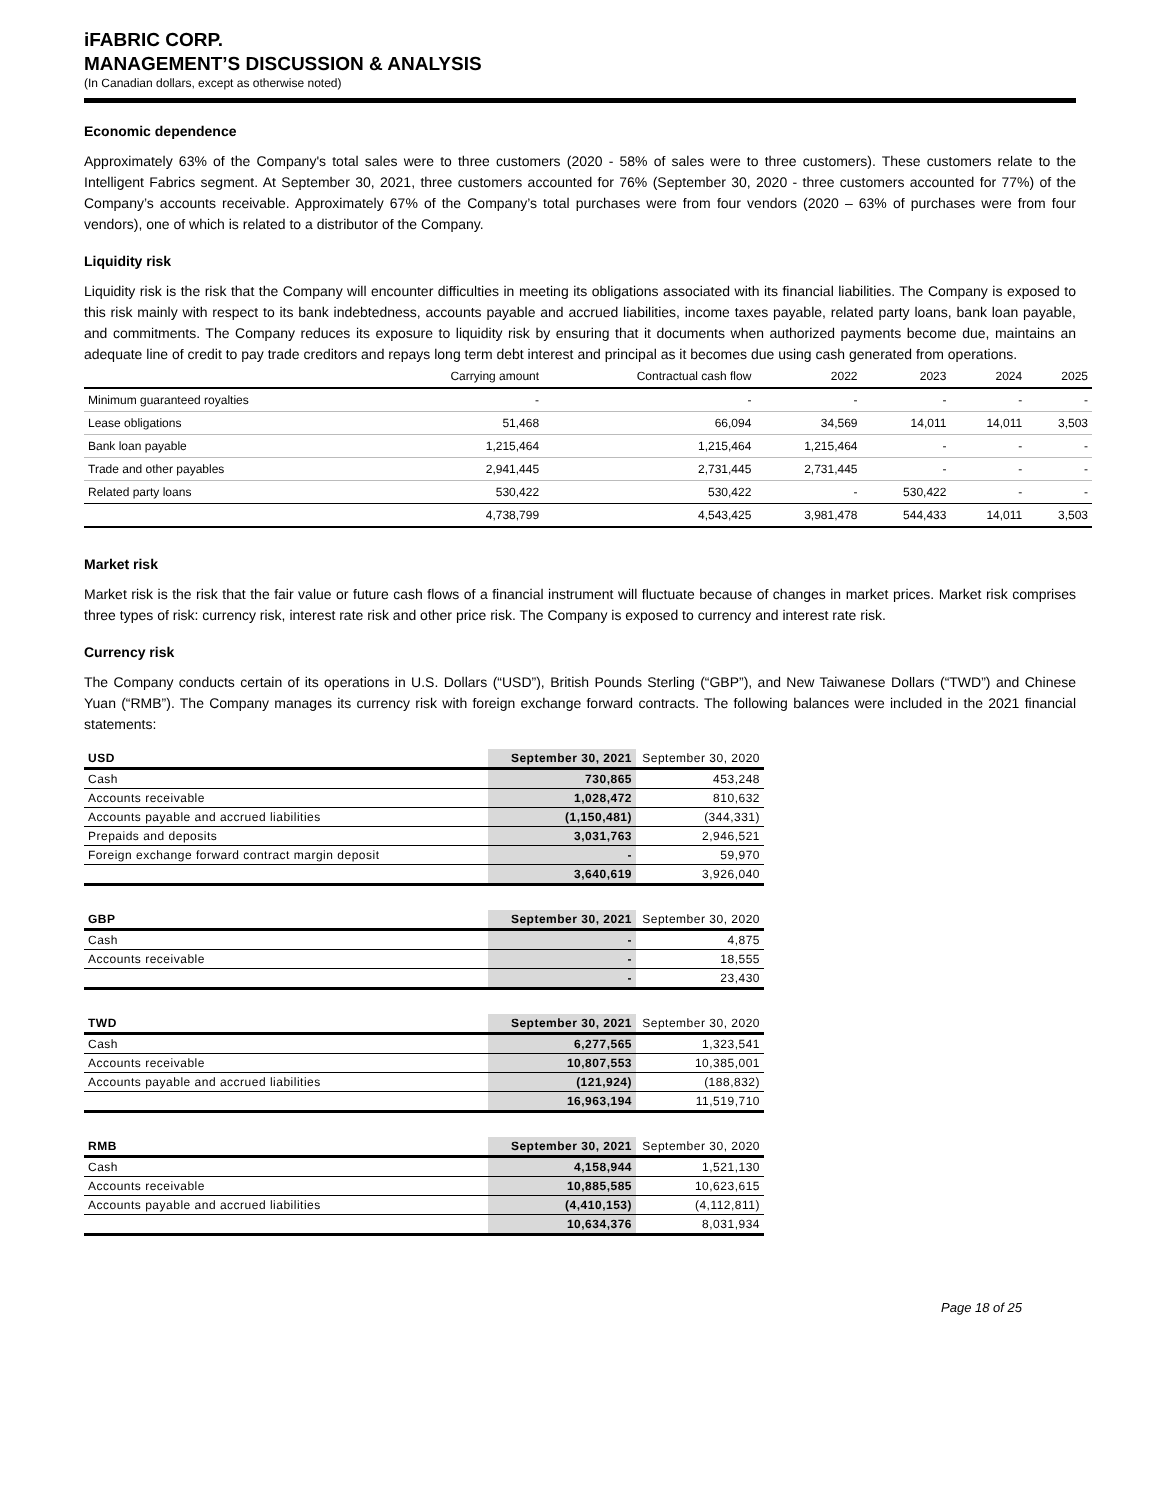iFABRIC CORP.
MANAGEMENT’S DISCUSSION & ANALYSIS
(In Canadian dollars, except as otherwise noted)
Economic dependence
Approximately 63% of the Company's total sales were to three customers (2020 - 58% of sales were to three customers). These customers relate to the Intelligent Fabrics segment. At September 30, 2021, three customers accounted for 76% (September 30, 2020 - three customers accounted for 77%) of the Company’s accounts receivable. Approximately 67% of the Company’s total purchases were from four vendors (2020 – 63% of purchases were from four vendors), one of which is related to a distributor of the Company.
Liquidity risk
Liquidity risk is the risk that the Company will encounter difficulties in meeting its obligations associated with its financial liabilities. The Company is exposed to this risk mainly with respect to its bank indebtedness, accounts payable and accrued liabilities, income taxes payable, related party loans, bank loan payable, and commitments. The Company reduces its exposure to liquidity risk by ensuring that it documents when authorized payments become due, maintains an adequate line of credit to pay trade creditors and repays long term debt interest and principal as it becomes due using cash generated from operations.
| | Carrying amount | Contractual cash flow | 2022 | 2023 | 2024 | 2025 |
| --- | --- | --- | --- | --- | --- | --- |
| Minimum guaranteed royalties | - | - | - | - | - | - |
| Lease obligations | 51,468 | 66,094 | 34,569 | 14,011 | 14,011 | 3,503 |
| Bank loan payable | 1,215,464 | 1,215,464 | 1,215,464 | - | - | - |
| Trade and other payables | 2,941,445 | 2,731,445 | 2,731,445 | - | - | - |
| Related party loans | 530,422 | 530,422 | - | 530,422 | - | - |
| | 4,738,799 | 4,543,425 | 3,981,478 | 544,433 | 14,011 | 3,503 |
Market risk
Market risk is the risk that the fair value or future cash flows of a financial instrument will fluctuate because of changes in market prices. Market risk comprises three types of risk: currency risk, interest rate risk and other price risk. The Company is exposed to currency and interest rate risk.
Currency risk
The Company conducts certain of its operations in U.S. Dollars (“USD”), British Pounds Sterling (“GBP”), and New Taiwanese Dollars (“TWD”) and Chinese Yuan (“RMB”). The Company manages its currency risk with foreign exchange forward contracts. The following balances were included in the 2021 financial statements:
| USD | September 30, 2021 | September 30, 2020 |
| --- | --- | --- |
| Cash | 730,865 | 453,248 |
| Accounts receivable | 1,028,472 | 810,632 |
| Accounts payable and accrued liabilities | (1,150,481) | (344,331) |
| Prepaids and deposits | 3,031,763 | 2,946,521 |
| Foreign exchange forward contract margin deposit | - | 59,970 |
| | 3,640,619 | 3,926,040 |
| GBP | September 30, 2021 | September 30, 2020 |
| --- | --- | --- |
| Cash | - | 4,875 |
| Accounts receivable | - | 18,555 |
| | - | 23,430 |
| TWD | September 30, 2021 | September 30, 2020 |
| --- | --- | --- |
| Cash | 6,277,565 | 1,323,541 |
| Accounts receivable | 10,807,553 | 10,385,001 |
| Accounts payable and accrued liabilities | (121,924) | (188,832) |
| | 16,963,194 | 11,519,710 |
| RMB | September 30, 2021 | September 30, 2020 |
| --- | --- | --- |
| Cash | 4,158,944 | 1,521,130 |
| Accounts receivable | 10,885,585 | 10,623,615 |
| Accounts payable and accrued liabilities | (4,410,153) | (4,112,811) |
| | 10,634,376 | 8,031,934 |
Page 18 of 25